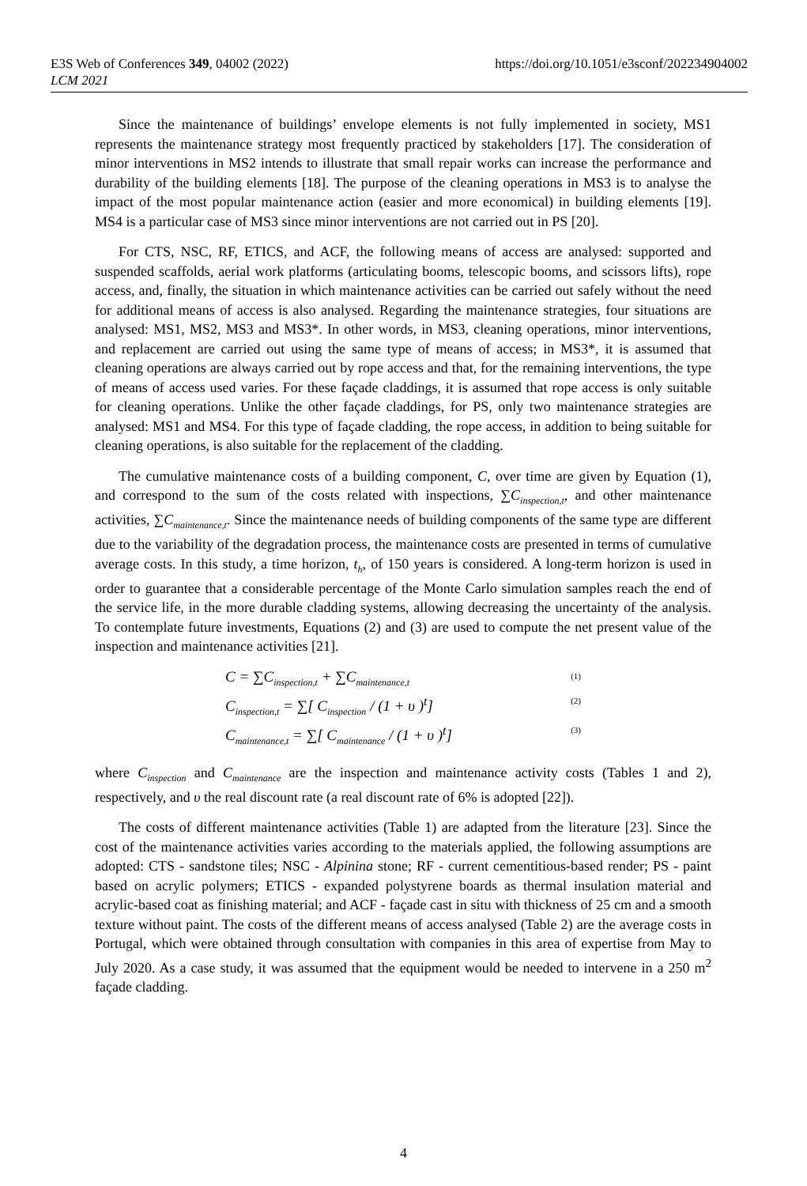E3S Web of Conferences 349, 04002 (2022)
LCM 2021
https://doi.org/10.1051/e3sconf/202234904002
Since the maintenance of buildings’ envelope elements is not fully implemented in society, MS1 represents the maintenance strategy most frequently practiced by stakeholders [17]. The consideration of minor interventions in MS2 intends to illustrate that small repair works can increase the performance and durability of the building elements [18]. The purpose of the cleaning operations in MS3 is to analyse the impact of the most popular maintenance action (easier and more economical) in building elements [19]. MS4 is a particular case of MS3 since minor interventions are not carried out in PS [20].
For CTS, NSC, RF, ETICS, and ACF, the following means of access are analysed: supported and suspended scaffolds, aerial work platforms (articulating booms, telescopic booms, and scissors lifts), rope access, and, finally, the situation in which maintenance activities can be carried out safely without the need for additional means of access is also analysed. Regarding the maintenance strategies, four situations are analysed: MS1, MS2, MS3 and MS3*. In other words, in MS3, cleaning operations, minor interventions, and replacement are carried out using the same type of means of access; in MS3*, it is assumed that cleaning operations are always carried out by rope access and that, for the remaining interventions, the type of means of access used varies. For these façade claddings, it is assumed that rope access is only suitable for cleaning operations. Unlike the other façade claddings, for PS, only two maintenance strategies are analysed: MS1 and MS4. For this type of façade cladding, the rope access, in addition to being suitable for cleaning operations, is also suitable for the replacement of the cladding.
The cumulative maintenance costs of a building component, C, over time are given by Equation (1), and correspond to the sum of the costs related with inspections, ∑C<sub>inspection,t</sub>, and other maintenance activities, ∑C<sub>maintenance,t</sub>. Since the maintenance needs of building components of the same type are different due to the variability of the degradation process, the maintenance costs are presented in terms of cumulative average costs. In this study, a time horizon, t<sub>h</sub>, of 150 years is considered. A long-term horizon is used in order to guarantee that a considerable percentage of the Monte Carlo simulation samples reach the end of the service life, in the more durable cladding systems, allowing decreasing the uncertainty of the analysis. To contemplate future investments, Equations (2) and (3) are used to compute the net present value of the inspection and maintenance activities [21].
C = ∑C<sub>inspection,t</sub> + ∑C<sub>maintenance,t</sub> (1)
C<sub>inspection,t</sub> = ∑[ C<sub>inspection</sub> / (1 + υ )<sup>t</sup>] (2)
C<sub>maintenance,t</sub> = ∑[ C<sub>maintenance</sub> / (1 + υ )<sup>t</sup>] (3)
where C<sub>inspection</sub> and C<sub>maintenance</sub> are the inspection and maintenance activity costs (Tables 1 and 2), respectively, and υ the real discount rate (a real discount rate of 6% is adopted [22]).
The costs of different maintenance activities (Table 1) are adapted from the literature [23]. Since the cost of the maintenance activities varies according to the materials applied, the following assumptions are adopted: CTS - sandstone tiles; NSC - Alpinina stone; RF - current cementitious-based render; PS - paint based on acrylic polymers; ETICS - expanded polystyrene boards as thermal insulation material and acrylic-based coat as finishing material; and ACF - façade cast in situ with thickness of 25 cm and a smooth texture without paint. The costs of the different means of access analysed (Table 2) are the average costs in Portugal, which were obtained through consultation with companies in this area of expertise from May to July 2020. As a case study, it was assumed that the equipment would be needed to intervene in a 250 m<sup>2</sup> façade cladding.
4